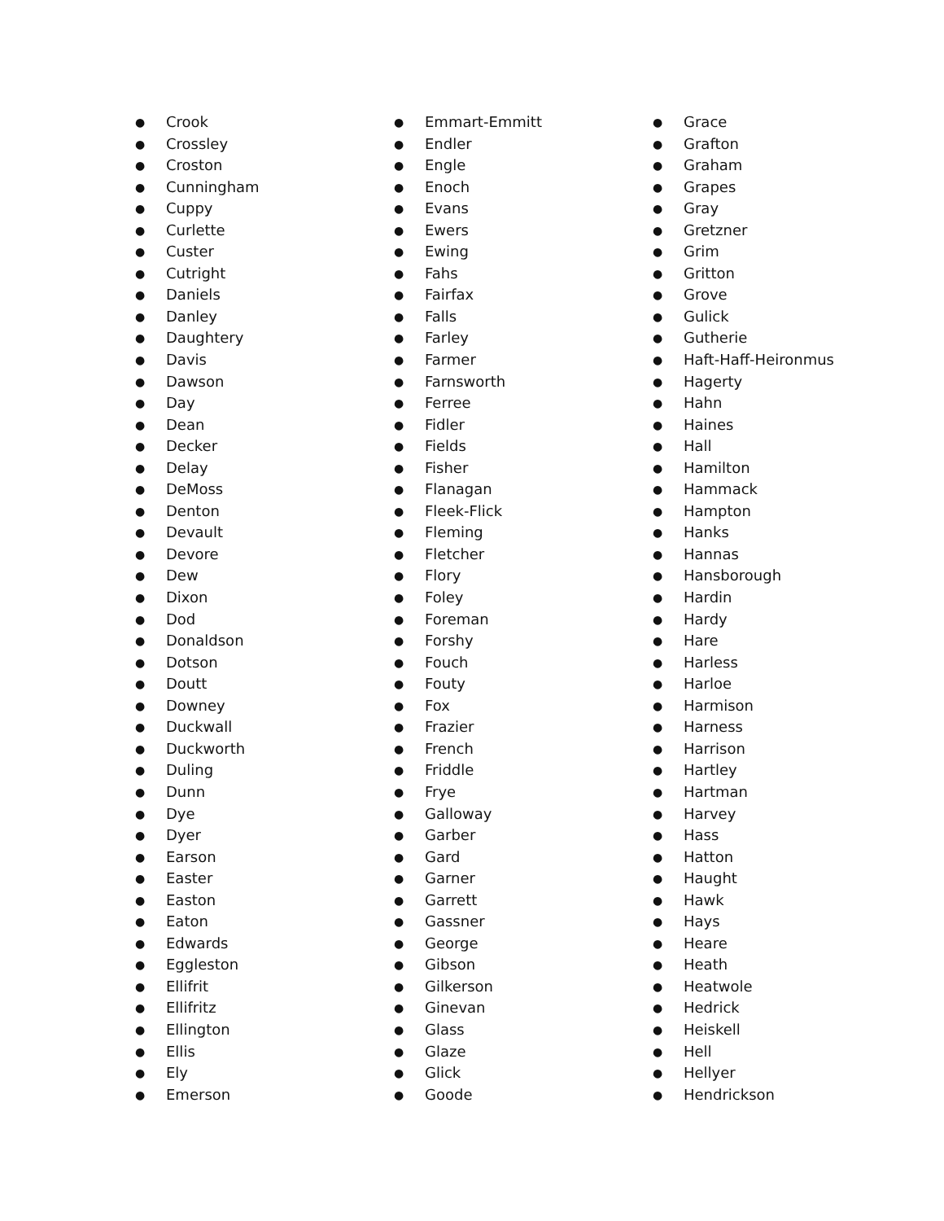● Crook
● Crossley
● Croston
● Cunningham
● Cuppy
● Curlette
● Custer
● Cutright
● Daniels
● Danley
● Daughtery
● Davis
● Dawson
● Day
● Dean
● Decker
● Delay
● DeMoss
● Denton
● Devault
● Devore
● Dew
● Dixon
● Dod
● Donaldson
● Dotson
● Doutt
● Downey
● Duckwall
● Duckworth
● Duling
● Dunn
● Dye
● Dyer
● Earson
● Easter
● Easton
● Eaton
● Edwards
● Eggleston
● Ellifrit
● Ellifritz
● Ellington
● Ellis
● Ely
● Emerson
● Emmart-Emmitt
● Endler
● Engle
● Enoch
● Evans
● Ewers
● Ewing
● Fahs
● Fairfax
● Falls
● Farley
● Farmer
● Farnsworth
● Ferree
● Fidler
● Fields
● Fisher
● Flanagan
● Fleek-Flick
● Fleming
● Fletcher
● Flory
● Foley
● Foreman
● Forshy
● Fouch
● Fouty
● Fox
● Frazier
● French
● Friddle
● Frye
● Galloway
● Garber
● Gard
● Garner
● Garrett
● Gassner
● George
● Gibson
● Gilkerson
● Ginevan
● Glass
● Glaze
● Glick
● Goode
● Grace
● Grafton
● Graham
● Grapes
● Gray
● Gretzner
● Grim
● Gritton
● Grove
● Gulick
● Gutherie
● Haft-Haff-Heironmus
● Hagerty
● Hahn
● Haines
● Hall
● Hamilton
● Hammack
● Hampton
● Hanks
● Hannas
● Hansborough
● Hardin
● Hardy
● Hare
● Harless
● Harloe
● Harmison
● Harness
● Harrison
● Hartley
● Hartman
● Harvey
● Hass
● Hatton
● Haught
● Hawk
● Hays
● Heare
● Heath
● Heatwole
● Hedrick
● Heiskell
● Hell
● Hellyer
● Hendrickson